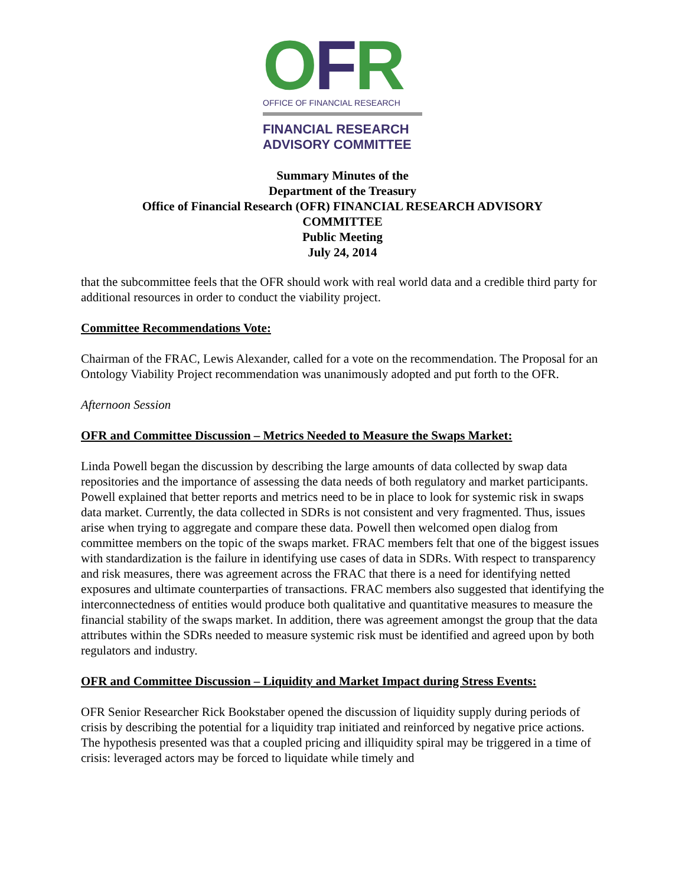OFR
OFFICE OF FINANCIAL RESEARCH
FINANCIAL RESEARCH
ADVISORY COMMITTEE
Summary Minutes of the
Department of the Treasury
Office of Financial Research (OFR) FINANCIAL RESEARCH ADVISORY
COMMITTEE
Public Meeting
July 24, 2014
that the subcommittee feels that the OFR should work with real world data and a credible third party for additional resources in order to conduct the viability project.
Committee Recommendations Vote:
Chairman of the FRAC, Lewis Alexander, called for a vote on the recommendation. The Proposal for an Ontology Viability Project recommendation was unanimously adopted and put forth to the OFR.
Afternoon Session
OFR and Committee Discussion – Metrics Needed to Measure the Swaps Market:
Linda Powell began the discussion by describing the large amounts of data collected by swap data repositories and the importance of assessing the data needs of both regulatory and market participants. Powell explained that better reports and metrics need to be in place to look for systemic risk in swaps data market. Currently, the data collected in SDRs is not consistent and very fragmented. Thus, issues arise when trying to aggregate and compare these data. Powell then welcomed open dialog from committee members on the topic of the swaps market. FRAC members felt that one of the biggest issues with standardization is the failure in identifying use cases of data in SDRs. With respect to transparency and risk measures, there was agreement across the FRAC that there is a need for identifying netted exposures and ultimate counterparties of transactions. FRAC members also suggested that identifying the interconnectedness of entities would produce both qualitative and quantitative measures to measure the financial stability of the swaps market. In addition, there was agreement amongst the group that the data attributes within the SDRs needed to measure systemic risk must be identified and agreed upon by both regulators and industry.
OFR and Committee Discussion – Liquidity and Market Impact during Stress Events:
OFR Senior Researcher Rick Bookstaber opened the discussion of liquidity supply during periods of crisis by describing the potential for a liquidity trap initiated and reinforced by negative price actions. The hypothesis presented was that a coupled pricing and illiquidity spiral may be triggered in a time of crisis: leveraged actors may be forced to liquidate while timely and